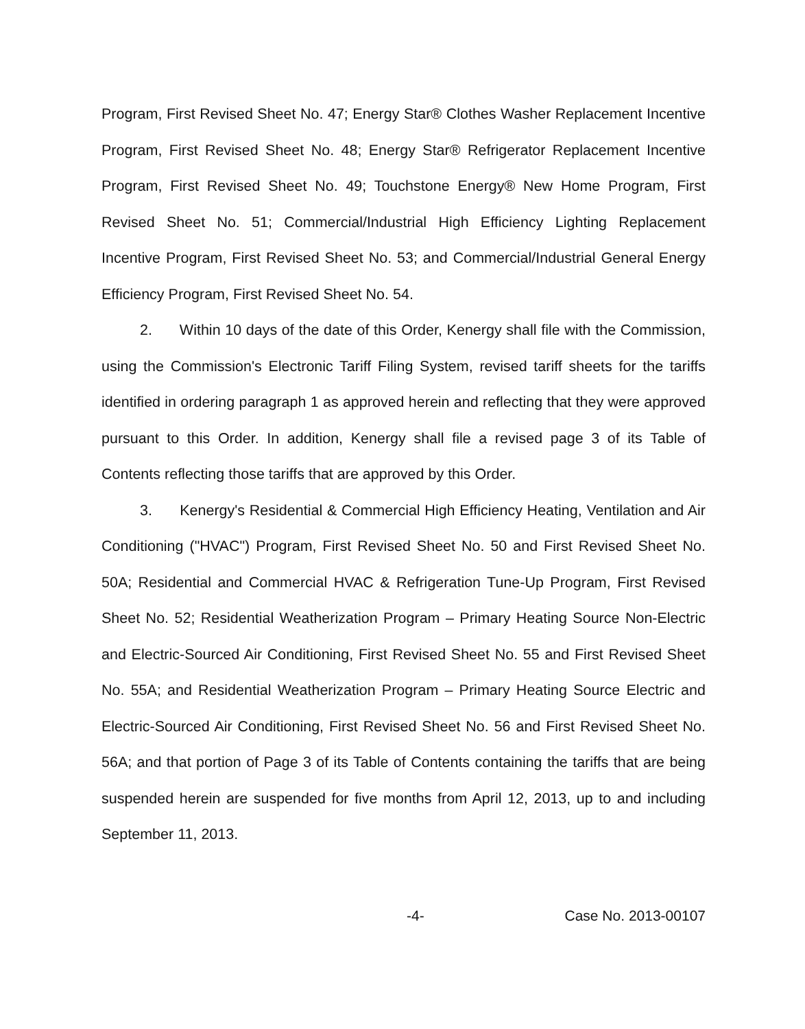Program, First Revised Sheet No. 47; Energy Star® Clothes Washer Replacement Incentive Program, First Revised Sheet No. 48; Energy Star® Refrigerator Replacement Incentive Program, First Revised Sheet No. 49; Touchstone Energy® New Home Program, First Revised Sheet No. 51; Commercial/Industrial High Efficiency Lighting Replacement Incentive Program, First Revised Sheet No. 53; and Commercial/Industrial General Energy Efficiency Program, First Revised Sheet No. 54.
2. Within 10 days of the date of this Order, Kenergy shall file with the Commission, using the Commission's Electronic Tariff Filing System, revised tariff sheets for the tariffs identified in ordering paragraph 1 as approved herein and reflecting that they were approved pursuant to this Order. In addition, Kenergy shall file a revised page 3 of its Table of Contents reflecting those tariffs that are approved by this Order.
3. Kenergy's Residential & Commercial High Efficiency Heating, Ventilation and Air Conditioning ("HVAC") Program, First Revised Sheet No. 50 and First Revised Sheet No. 50A; Residential and Commercial HVAC & Refrigeration Tune-Up Program, First Revised Sheet No. 52; Residential Weatherization Program – Primary Heating Source Non-Electric and Electric-Sourced Air Conditioning, First Revised Sheet No. 55 and First Revised Sheet No. 55A; and Residential Weatherization Program – Primary Heating Source Electric and Electric-Sourced Air Conditioning, First Revised Sheet No. 56 and First Revised Sheet No. 56A; and that portion of Page 3 of its Table of Contents containing the tariffs that are being suspended herein are suspended for five months from April 12, 2013, up to and including September 11, 2013.
-4- Case No. 2013-00107